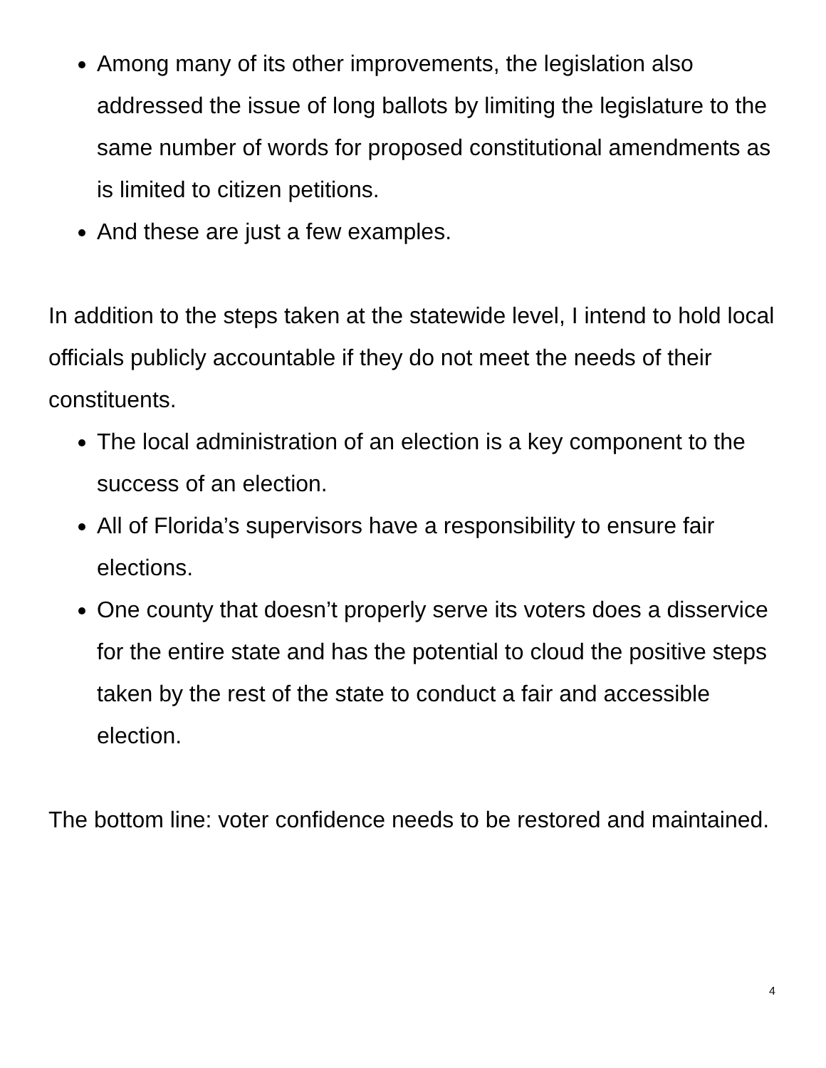Among many of its other improvements, the legislation also addressed the issue of long ballots by limiting the legislature to the same number of words for proposed constitutional amendments as is limited to citizen petitions.
And these are just a few examples.
In addition to the steps taken at the statewide level, I intend to hold local officials publicly accountable if they do not meet the needs of their constituents.
The local administration of an election is a key component to the success of an election.
All of Florida’s supervisors have a responsibility to ensure fair elections.
One county that doesn’t properly serve its voters does a disservice for the entire state and has the potential to cloud the positive steps taken by the rest of the state to conduct a fair and accessible election.
The bottom line: voter confidence needs to be restored and maintained.
4